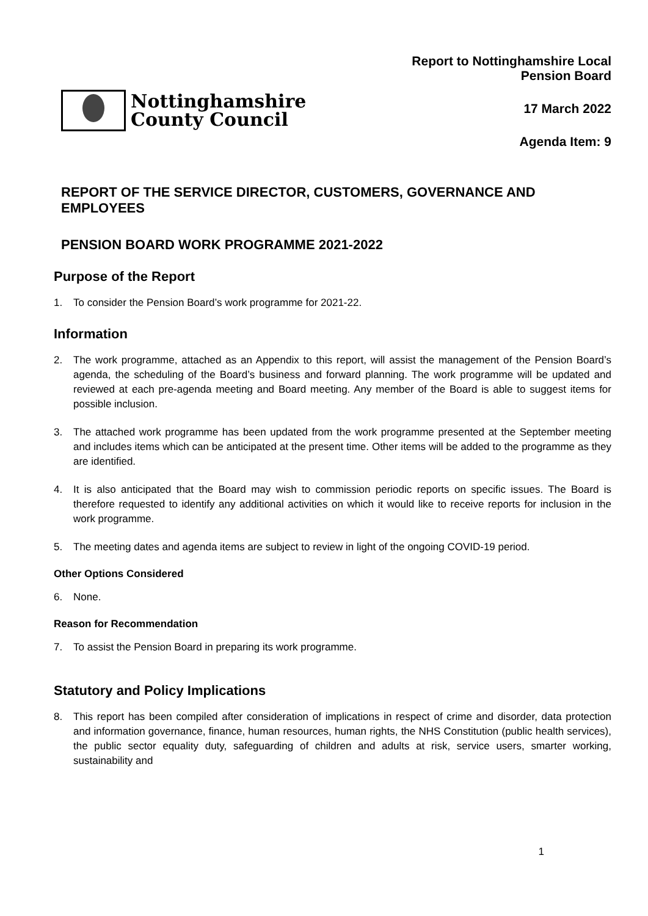Nottinghamshire
County Council
Report to Nottinghamshire Local
Pension Board
17 March 2022
Agenda Item: 9
REPORT OF THE SERVICE DIRECTOR, CUSTOMERS, GOVERNANCE AND EMPLOYEES
PENSION BOARD WORK PROGRAMME 2021-2022
Purpose of the Report
1. To consider the Pension Board’s work programme for 2021-22.
Information
2. The work programme, attached as an Appendix to this report, will assist the management of the Pension Board’s agenda, the scheduling of the Board’s business and forward planning. The work programme will be updated and reviewed at each pre-agenda meeting and Board meeting. Any member of the Board is able to suggest items for possible inclusion.
3. The attached work programme has been updated from the work programme presented at the September meeting and includes items which can be anticipated at the present time. Other items will be added to the programme as they are identified.
4. It is also anticipated that the Board may wish to commission periodic reports on specific issues. The Board is therefore requested to identify any additional activities on which it would like to receive reports for inclusion in the work programme.
5. The meeting dates and agenda items are subject to review in light of the ongoing COVID-19 period.
Other Options Considered
6. None.
Reason for Recommendation
7. To assist the Pension Board in preparing its work programme.
Statutory and Policy Implications
8. This report has been compiled after consideration of implications in respect of crime and disorder, data protection and information governance, finance, human resources, human rights, the NHS Constitution (public health services), the public sector equality duty, safeguarding of children and adults at risk, service users, smarter working, sustainability and
1